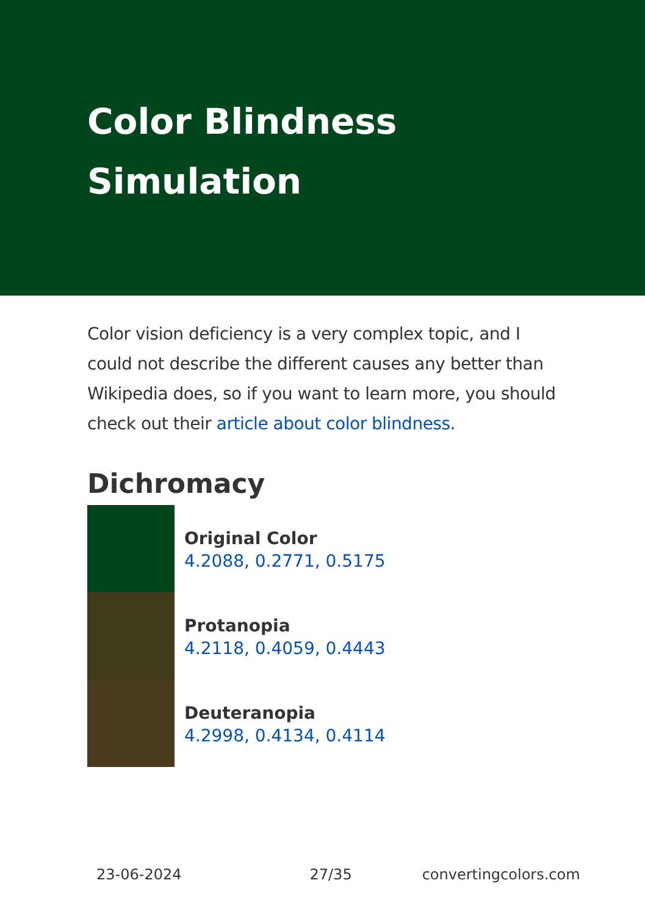Color Blindness Simulation
Color vision deficiency is a very complex topic, and I could not describe the different causes any better than Wikipedia does, so if you want to learn more, you should check out their article about color blindness.
Dichromacy
Original Color
4.2088, 0.2771, 0.5175
Protanopia
4.2118, 0.4059, 0.4443
Deuteranopia
4.2998, 0.4134, 0.4114
23-06-2024 27/35 convertingcolors.com